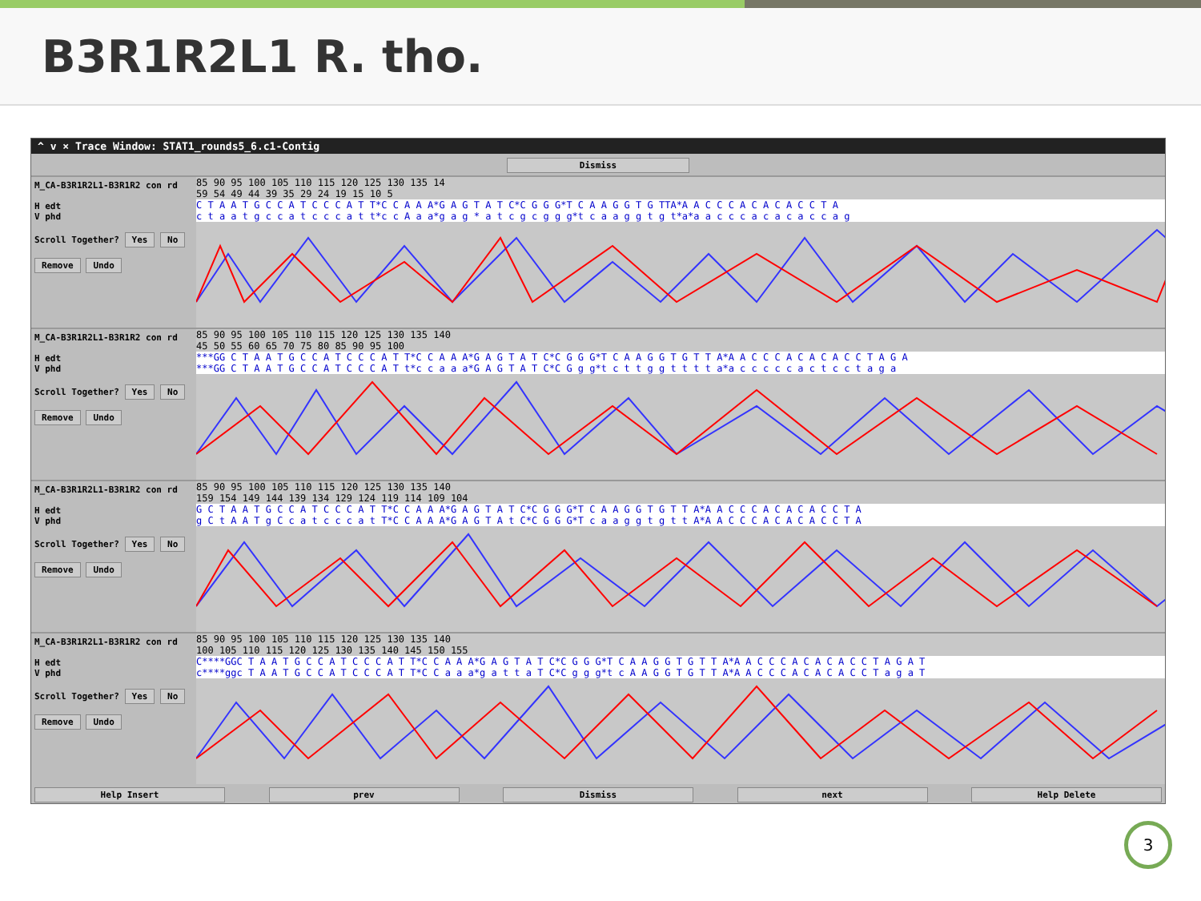B3R1R2L1 R. tho.
^ v × Trace Window: STAT1_rounds5_6.c1-Contig
Dismiss
M_CA-B3R1R2L1-B3R1R2 con rd
H edt
V phd
Scroll Together? Yes No
Remove Undo
85 90 95 100 105 110 115 120 125 130 135 14
59 54 49 44 39 35 29 24 19 15 10 5
C T A A T G C C A T C C C A T T*C C A A A*G A G T A T C*C G G G*T C A A G G T G TTA*A A C C C A C A C A C C T A
c t a a t g c c a t c c c a t t*c c A a a*g a g * a t c g c g g g*t c a a g g t g t*a*a a c c c a c a c a c c a g
M_CA-B3R1R2L1-B3R1R2 con rd
H edt
V phd
Scroll Together? Yes No
Remove Undo
85 90 95 100 105 110 115 120 125 130 135 140
45 50 55 60 65 70 75 80 85 90 95 100
***GG C T A A T G C C A T C C C A T T*C C A A A*G A G T A T C*C G G G*T C A A G G T G T T A*A A C C C A C A C A C C T A G A
***GG C T A A T G C C A T C C C A T t*c c a a a*G A G T A T C*C G g g*t c t t g g t t t t a*a c c c c c a c t c c t a g a
M_CA-B3R1R2L1-B3R1R2 con rd
H edt
V phd
Scroll Together? Yes No
Remove Undo
85 90 95 100 105 110 115 120 125 130 135 140
159 154 149 144 139 134 129 124 119 114 109 104
G C T A A T G C C A T C C C A T T*C C A A A*G A G T A T C*C G G G*T C A A G G T G T T A*A A C C C A C A C A C C T A
g C t A A T g C c a t c c c a t T*C C A A A*G A G T A t C*C G G G*T c a a g g t g t t A*A A C C C A C A C A C C T A
M_CA-B3R1R2L1-B3R1R2 con rd
H edt
V phd
Scroll Together? Yes No
Remove Undo
85 90 95 100 105 110 115 120 125 130 135 140
100 105 110 115 120 125 130 135 140 145 150 155
C****GGC T A A T G C C A T C C C A T T*C C A A A*G A G T A T C*C G G G*T C A A G G T G T T A*A A C C C A C A C A C C T A G A T
c****ggc T A A T G C C A T C C C A T T*C C a a a*g a t t a T C*C g g g*t c A A G G T G T T A*A A C C C A C A C A C C T a g a T
Help Insert prev Dismiss next Help Delete
3